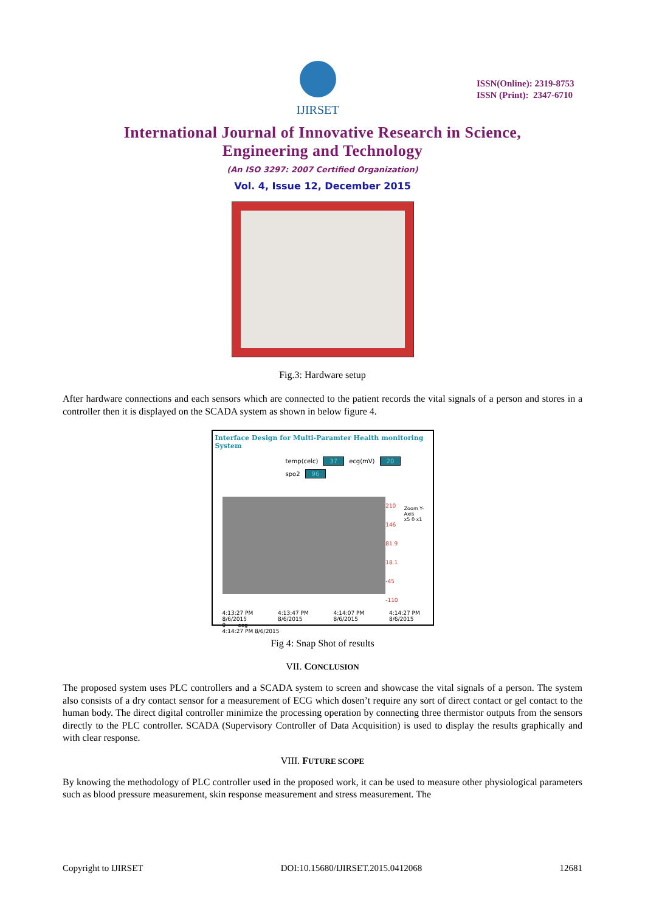IJIRSET
ISSN(Online): 2319-8753
ISSN (Print): 2347-6710
International Journal of Innovative Research in Science,
Engineering and Technology
(An ISO 3297: 2007 Certified Organization)
Vol. 4, Issue 12, December 2015
Fig.3: Hardware setup
After hardware connections and each sensors which are connected to the patient records the vital signals of a person and stores in a controller then it is displayed on the SCADA system as shown in below figure 4.
Interface Design for Multi-Paramter Health monitoring System
temp(celc) 37 ecg(mV) 20
spo2 96
210
146
81.9
18.1
-45
-110
Zoom Y-Axis
x5 0 x1
4:13:27 PM 8/6/2015 4:13:47 PM 8/6/2015 4:14:07 PM 8/6/2015 4:14:27 PM 8/6/2015
0 ecg
4:14:27 PM 8/6/2015
Fig 4: Snap Shot of results
VII. CONCLUSION
The proposed system uses PLC controllers and a SCADA system to screen and showcase the vital signals of a person. The system also consists of a dry contact sensor for a measurement of ECG which dosen’t require any sort of direct contact or gel contact to the human body. The direct digital controller minimize the processing operation by connecting three thermistor outputs from the sensors directly to the PLC controller. SCADA (Supervisory Controller of Data Acquisition) is used to display the results graphically and with clear response.
VIII. FUTURE SCOPE
By knowing the methodology of PLC controller used in the proposed work, it can be used to measure other physiological parameters such as blood pressure measurement, skin response measurement and stress measurement. The
Copyright to IJIRSET DOI:10.15680/IJIRSET.2015.0412068 12681